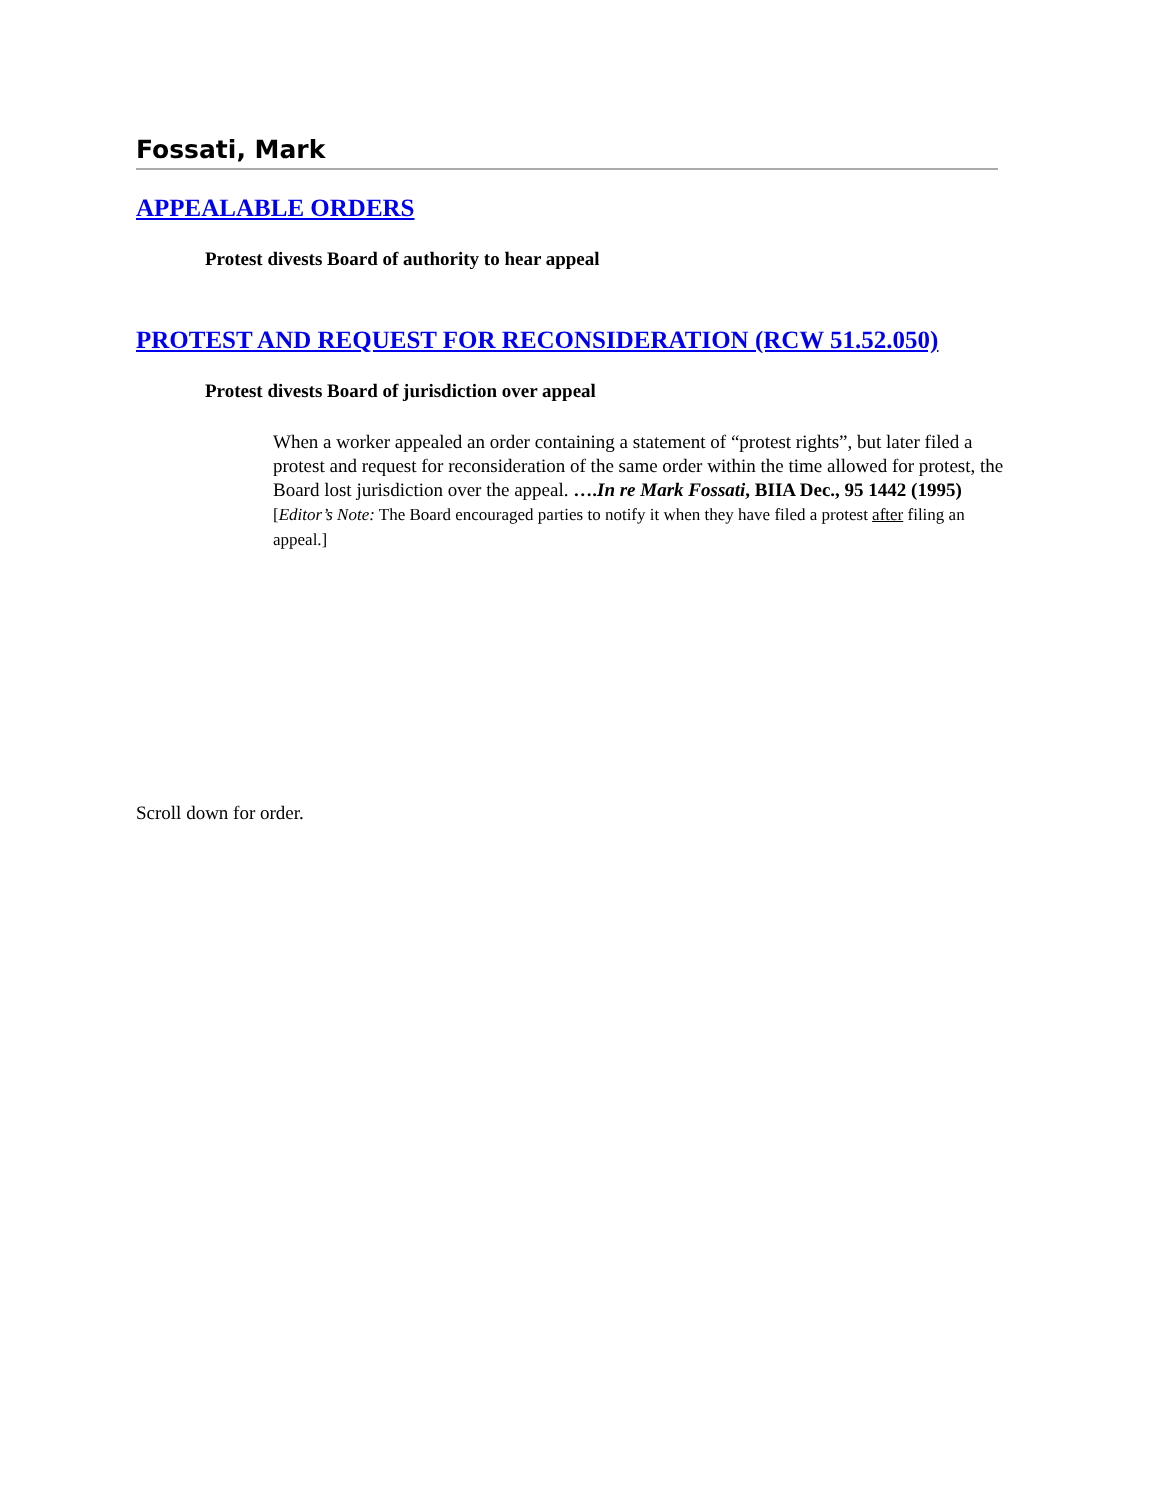Fossati, Mark
APPEALABLE ORDERS
Protest divests Board of authority to hear appeal
PROTEST AND REQUEST FOR RECONSIDERATION (RCW 51.52.050)
Protest divests Board of jurisdiction over appeal
When a worker appealed an order containing a statement of “protest rights”, but later filed a protest and request for reconsideration of the same order within the time allowed for protest, the Board lost jurisdiction over the appeal. ….In re Mark Fossati, BIIA Dec., 95 1442 (1995) [Editor’s Note: The Board encouraged parties to notify it when they have filed a protest after filing an appeal.]
Scroll down for order.